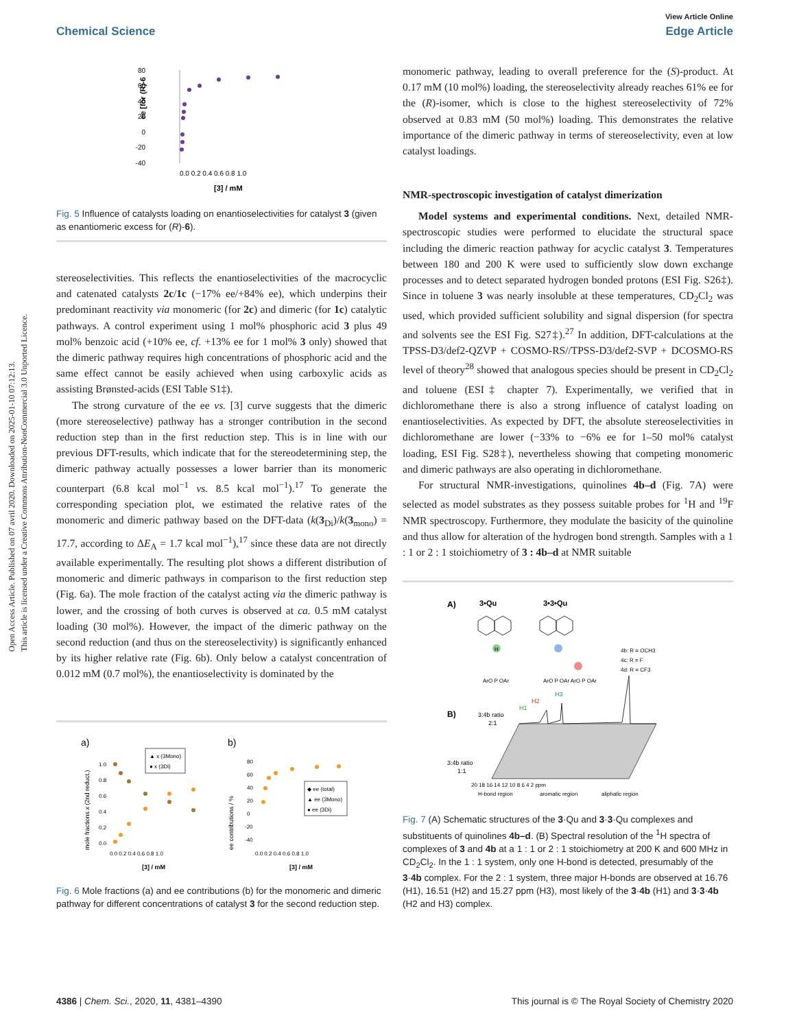Open Access Article. Published on 07 avril 2020. Downloaded on 2025-01-10 07:12:13.
This article is licensed under a Creative Commons Attribution-NonCommercial 3.0 Unported Licence.
View Article Online
Chemical Science Edge Article
80
60
40
20
0
-20
-40
0.0 0.2 0.4 0.6 0.8 1.0
[3] / mM
ee [for (R)-6
Fig. 5 Influence of catalysts loading on enantioselectivities for catalyst 3 (given as enantiomeric excess for (R)-6).
stereoselectivities. This reflects the enantioselectivities of the macrocyclic and catenated catalysts 2c/1c (−17% ee/+84% ee), which underpins their predominant reactivity via monomeric (for 2c) and dimeric (for 1c) catalytic pathways. A control experiment using 1 mol% phosphoric acid 3 plus 49 mol% benzoic acid (+10% ee, cf. +13% ee for 1 mol% 3 only) showed that the dimeric pathway requires high concentrations of phosphoric acid and the same effect cannot be easily achieved when using carboxylic acids as assisting Brønsted-acids (ESI Table S1‡).
The strong curvature of the ee vs. [3] curve suggests that the dimeric (more stereoselective) pathway has a stronger contribution in the second reduction step than in the first reduction step. This is in line with our previous DFT-results, which indicate that for the stereodetermining step, the dimeric pathway actually possesses a lower barrier than its monomeric counterpart (6.8 kcal mol<sup>−1</sup> vs. 8.5 kcal mol<sup>−1</sup>).<sup>17</sup> To generate the corresponding speciation plot, we estimated the relative rates of the monomeric and dimeric pathway based on the DFT-data (k(3<sub>Di</sub>)/k(3<sub>mono</sub>) = 17.7, according to ΔE<sub>A</sub> = 1.7 kcal mol<sup>−1</sup>),<sup>17</sup> since these data are not directly available experimentally. The resulting plot shows a different distribution of monomeric and dimeric pathways in comparison to the first reduction step (Fig. 6a). The mole fraction of the catalyst acting via the dimeric pathway is lower, and the crossing of both curves is observed at ca. 0.5 mM catalyst loading (30 mol%). However, the impact of the dimeric pathway on the second reduction (and thus on the stereoselectivity) is significantly enhanced by its higher relative rate (Fig. 6b). Only below a catalyst concentration of 0.012 mM (0.7 mol%), the enantioselectivity is dominated by the
a)
b)
mole fractions x (2nd reduct.)
1.0
0.8
0.6
0.4
0.2
0.0
▲ x (3Mono)
● x (3Di)
0.0 0.2 0.4 0.6 0.8 1.0
[3] / mM
ee contributions / %
80
60
40
20
0
-20
-40
◆ ee (total)
▲ ee (3Mono)
● ee (3Di)
0.0 0.2 0.4 0.6 0.8 1.0
[3] / mM
Fig. 6 Mole fractions (a) and ee contributions (b) for the monomeric and dimeric pathway for different concentrations of catalyst 3 for the second reduction step.
monomeric pathway, leading to overall preference for the (S)-product. At 0.17 mM (10 mol%) loading, the stereoselectivity already reaches 61% ee for the (R)-isomer, which is close to the highest stereoselectivity of 72% observed at 0.83 mM (50 mol%) loading. This demonstrates the relative importance of the dimeric pathway in terms of stereoselectivity, even at low catalyst loadings.
NMR-spectroscopic investigation of catalyst dimerization
Model systems and experimental conditions. Next, detailed NMR-spectroscopic studies were performed to elucidate the structural space including the dimeric reaction pathway for acyclic catalyst 3. Temperatures between 180 and 200 K were used to sufficiently slow down exchange processes and to detect separated hydrogen bonded protons (ESI Fig. S26‡). Since in toluene 3 was nearly insoluble at these temperatures, CD<sub>2</sub>Cl<sub>2</sub> was used, which provided sufficient solubility and signal dispersion (for spectra and solvents see the ESI Fig. S27‡).<sup>27</sup> In addition, DFT-calculations at the TPSS-D3/def2-QZVP + COSMO-RS//TPSS-D3/def2-SVP + DCOSMO-RS level of theory<sup>28</sup> showed that analogous species should be present in CD<sub>2</sub>Cl<sub>2</sub> and toluene (ESI‡ chapter 7). Experimentally, we verified that in dichloromethane there is also a strong influence of catalyst loading on enantioselectivities. As expected by DFT, the absolute stereoselectivities in dichloromethane are lower (−33% to −6% ee for 1–50 mol% catalyst loading, ESI Fig. S28‡), nevertheless showing that competing monomeric and dimeric pathways are also operating in dichloromethane.
For structural NMR-investigations, quinolines 4b–d (Fig. 7A) were selected as model substrates as they possess suitable probes for <sup>1</sup>H and <sup>19</sup>F NMR spectroscopy. Furthermore, they modulate the basicity of the quinoline and thus allow for alteration of the hydrogen bond strength. Samples with a 1 : 1 or 2 : 1 stoichiometry of 3 : 4b–d at NMR suitable
A)
3•Qu
3•3•Qu
H
ArO P OAr
ArO P OAr ArO P OAr
4b: R = OCH3
4c: R = F
4d: R = CF3
B)
3:4b ratio
2:1
3:4b ratio
1:1
H2
H3
H1
20 18 16 14 12 10 8 6 4 2 ppm
H-bond region
aromatic region
aliphatic region
Fig. 7 (A) Schematic structures of the 3·Qu and 3·3·Qu complexes and substituents of quinolines 4b–d. (B) Spectral resolution of the <sup>1</sup>H spectra of complexes of 3 and 4b at a 1 : 1 or 2 : 1 stoichiometry at 200 K and 600 MHz in CD<sub>2</sub>Cl<sub>2</sub>. In the 1 : 1 system, only one H-bond is detected, presumably of the 3·4b complex. For the 2 : 1 system, three major H-bonds are observed at 16.76 (H1), 16.51 (H2) and 15.27 ppm (H3), most likely of the 3·4b (H1) and 3·3·4b (H2 and H3) complex.
4386 | Chem. Sci., 2020, 11, 4381–4390 This journal is © The Royal Society of Chemistry 2020